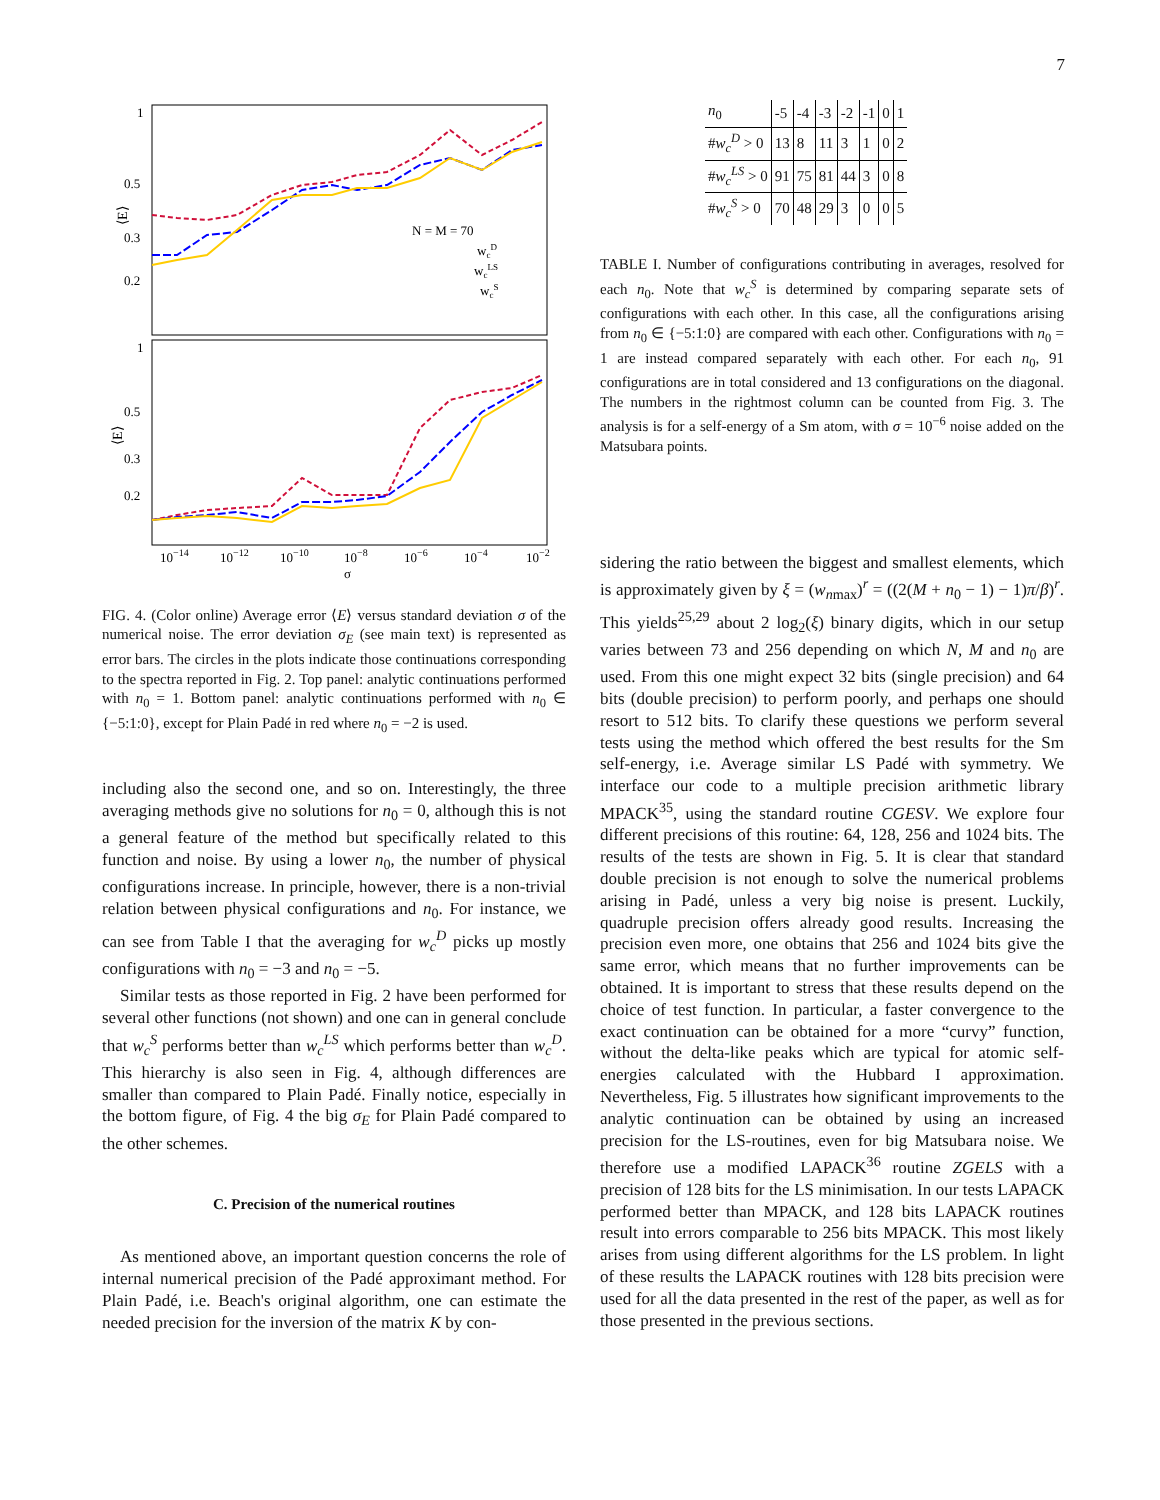7
1
0.5
0.3
0.2
1
0.5
0.3
0.2
10−14
10−12
10−10
10−8
10−6
10−4
10−2
σ
N = M = 70
wcD
wcLS
wcS
⟨E⟩
⟨E⟩
FIG. 4. (Color online) Average error ⟨E⟩ versus standard deviation σ of the numerical noise. The error deviation σ<sub>E</sub> (see main text) is represented as error bars. The circles in the plots indicate those continuations corresponding to the spectra reported in Fig. 2. Top panel: analytic continuations performed with n<sub>0</sub> = 1. Bottom panel: analytic continuations performed with n<sub>0</sub> ∈ {−5:1:0}, except for Plain Padé in red where n<sub>0</sub> = −2 is used.
including also the second one, and so on. Interestingly, the three averaging methods give no solutions for n<sub>0</sub> = 0, although this is not a general feature of the method but specifically related to this function and noise. By using a lower n<sub>0</sub>, the number of physical configurations increase. In principle, however, there is a non-trivial relation between physical configurations and n<sub>0</sub>. For instance, we can see from Table I that the averaging for w<sub>c</sub><sup>D</sup> picks up mostly configurations with n<sub>0</sub> = −3 and n<sub>0</sub> = −5.
Similar tests as those reported in Fig. 2 have been performed for several other functions (not shown) and one can in general conclude that w<sub>c</sub><sup>S</sup> performs better than w<sub>c</sub><sup>LS</sup> which performs better than w<sub>c</sub><sup>D</sup>. This hierarchy is also seen in Fig. 4, although differences are smaller than compared to Plain Padé. Finally notice, especially in the bottom figure, of Fig. 4 the big σ<sub>E</sub> for Plain Padé compared to the other schemes.
C. Precision of the numerical routines
As mentioned above, an important question concerns the role of internal numerical precision of the Padé approximant method. For Plain Padé, i.e. Beach's original algorithm, one can estimate the needed precision for the inversion of the matrix K by con-
| n<sub>0</sub> | -5 | -4 | -3 | -2 | -1 | 0 | 1 |
| # w<sub>c</sub><sup>D</sup> > 0 | 13 | 8 | 11 | 3 | 1 | 0 | 2 |
| # w<sub>c</sub><sup>LS</sup> > 0 | 91 | 75 | 81 | 44 | 3 | 0 | 8 |
| # w<sub>c</sub><sup>S</sup> > 0 | 70 | 48 | 29 | 3 | 0 | 0 | 5 |
TABLE I. Number of configurations contributing in averages, resolved for each n<sub>0</sub>. Note that w<sub>c</sub><sup>S</sup> is determined by comparing separate sets of configurations with each other. In this case, all the configurations arising from n<sub>0</sub> ∈ {−5:1:0} are compared with each other. Configurations with n<sub>0</sub> = 1 are instead compared separately with each other. For each n<sub>0</sub>, 91 configurations are in total considered and 13 configurations on the diagonal. The numbers in the rightmost column can be counted from Fig. 3. The analysis is for a self-energy of a Sm atom, with σ = 10<sup>−6</sup> noise added on the Matsubara points.
sidering the ratio between the biggest and smallest elements, which is approximately given by ξ = (w<sub>n</sub><sub>max</sub>)<sup>r</sup> = ((2(M + n<sub>0</sub> − 1) − 1)π/β)<sup>r</sup>. This yields<sup>25,29</sup> about 2 log<sub>2</sub>(ξ) binary digits, which in our setup varies between 73 and 256 depending on which N, M and n<sub>0</sub> are used. From this one might expect 32 bits (single precision) and 64 bits (double precision) to perform poorly, and perhaps one should resort to 512 bits. To clarify these questions we perform several tests using the method which offered the best results for the Sm self-energy, i.e. Average similar LS Padé with symmetry. We interface our code to a multiple precision arithmetic library MPACK<sup>35</sup>, using the standard routine CGESV. We explore four different precisions of this routine: 64, 128, 256 and 1024 bits. The results of the tests are shown in Fig. 5. It is clear that standard double precision is not enough to solve the numerical problems arising in Padé, unless a very big noise is present. Luckily, quadruple precision offers already good results. Increasing the precision even more, one obtains that 256 and 1024 bits give the same error, which means that no further improvements can be obtained. It is important to stress that these results depend on the choice of test function. In particular, a faster convergence to the exact continuation can be obtained for a more “curvy” function, without the delta-like peaks which are typical for atomic self-energies calculated with the Hubbard I approximation. Nevertheless, Fig. 5 illustrates how significant improvements to the analytic continuation can be obtained by using an increased precision for the LS-routines, even for big Matsubara noise. We therefore use a modified LAPACK<sup>36</sup> routine ZGELS with a precision of 128 bits for the LS minimisation. In our tests LAPACK performed better than MPACK, and 128 bits LAPACK routines result into errors comparable to 256 bits MPACK. This most likely arises from using different algorithms for the LS problem. In light of these results the LAPACK routines with 128 bits precision were used for all the data presented in the rest of the paper, as well as for those presented in the previous sections.